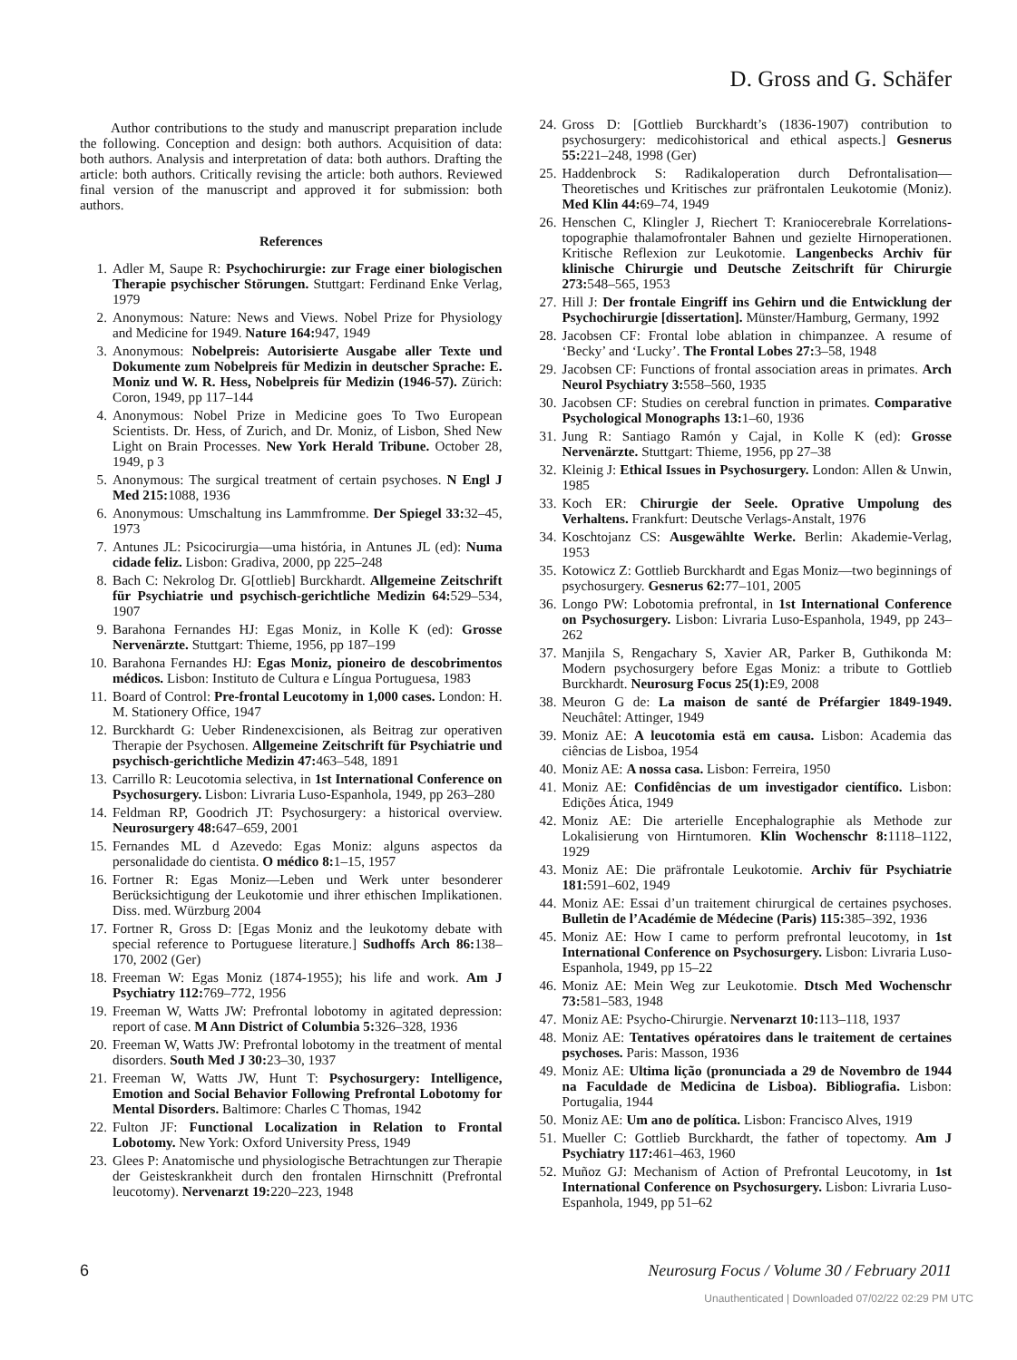D. Gross and G. Schäfer
Author contributions to the study and manuscript preparation include the following. Conception and design: both authors. Acquisition of data: both authors. Analysis and interpretation of data: both authors. Drafting the article: both authors. Critically revising the article: both authors. Reviewed final version of the manuscript and approved it for submission: both authors.
References
1. Adler M, Saupe R: Psychochirurgie: zur Frage einer biologischen Therapie psychischer Störungen. Stuttgart: Ferdinand Enke Verlag, 1979
2. Anonymous: Nature: News and Views. Nobel Prize for Physiology and Medicine for 1949. Nature 164: 947, 1949
3. Anonymous: Nobelpreis: Autorisierte Ausgabe aller Texte und Dokumente zum Nobelpreis für Medizin in deutscher Sprache: E. Moniz und W. R. Hess, Nobelpreis für Medizin (1946-57). Zürich: Coron, 1949, pp 117–144
4. Anonymous: Nobel Prize in Medicine goes To Two European Scientists. Dr. Hess, of Zurich, and Dr. Moniz, of Lisbon, Shed New Light on Brain Processes. New York Herald Tribune. October 28, 1949, p 3
5. Anonymous: The surgical treatment of certain psychoses. N Engl J Med 215: 1088, 1936
6. Anonymous: Umschaltung ins Lammfromme. Der Spiegel 33: 32–45, 1973
7. Antunes JL: Psicocirurgia—uma história, in Antunes JL (ed): Numa cidade feliz. Lisbon: Gradiva, 2000, pp 225–248
8. Bach C: Nekrolog Dr. G[ottlieb] Burckhardt. Allgemeine Zeitschrift für Psychiatrie und psychisch-gerichtliche Medizin 64: 529–534, 1907
9. Barahona Fernandes HJ: Egas Moniz, in Kolle K (ed): Grosse Nervenärzte. Stuttgart: Thieme, 1956, pp 187–199
10. Barahona Fernandes HJ: Egas Moniz, pioneiro de descobrimentos médicos. Lisbon: Instituto de Cultura e Língua Portuguesa, 1983
11. Board of Control: Pre-frontal Leucotomy in 1,000 cases. London: H. M. Stationery Office, 1947
12. Burckhardt G: Ueber Rindenexcisionen, als Beitrag zur operativen Therapie der Psychosen. Allgemeine Zeitschrift für Psychiatrie und psychisch-gerichtliche Medizin 47: 463–548, 1891
13. Carrillo R: Leucotomia selectiva, in 1st International Conference on Psychosurgery. Lisbon: Livraria Luso-Espanhola, 1949, pp 263–280
14. Feldman RP, Goodrich JT: Psychosurgery: a historical overview. Neurosurgery 48: 647–659, 2001
15. Fernandes ML d Azevedo: Egas Moniz: alguns aspectos da personalidade do cientista. O médico 8: 1–15, 1957
16. Fortner R: Egas Moniz—Leben und Werk unter besonderer Berücksichtigung der Leukotomie und ihrer ethischen Implikationen. Diss. med. Würzburg 2004
17. Fortner R, Gross D: [Egas Moniz and the leukotomy debate with special reference to Portuguese literature.] Sudhoffs Arch 86: 138–170, 2002 (Ger)
18. Freeman W: Egas Moniz (1874-1955); his life and work. Am J Psychiatry 112: 769–772, 1956
19. Freeman W, Watts JW: Prefrontal lobotomy in agitated depression: report of case. M Ann District of Columbia 5: 326–328, 1936
20. Freeman W, Watts JW: Prefrontal lobotomy in the treatment of mental disorders. South Med J 30: 23–30, 1937
21. Freeman W, Watts JW, Hunt T: Psychosurgery: Intelligence, Emotion and Social Behavior Following Prefrontal Lobotomy for Mental Disorders. Baltimore: Charles C Thomas, 1942
22. Fulton JF: Functional Localization in Relation to Frontal Lobotomy. New York: Oxford University Press, 1949
23. Glees P: Anatomische und physiologische Betrachtungen zur Therapie der Geisteskrankheit durch den frontalen Hirnschnitt (Prefrontal leucotomy). Nervenarzt 19: 220–223, 1948
24. Gross D: [Gottlieb Burckhardt’s (1836-1907) contribution to psychosurgery: medicohistorical and ethical aspects.] Gesnerus 55: 221–248, 1998 (Ger)
25. Haddenbrock S: Radikaloperation durch Defrontalisation—Theoretisches und Kritisches zur präfrontalen Leukotomie (Moniz). Med Klin 44: 69–74, 1949
26. Henschen C, Klingler J, Riechert T: Kraniocerebrale Korrelations-topographie thalamofrontaler Bahnen und gezielte Hirnoperationen. Kritische Reflexion zur Leukotomie. Langenbecks Archiv für klinische Chirurgie und Deutsche Zeitschrift für Chirurgie 273: 548–565, 1953
27. Hill J: Der frontale Eingriff ins Gehirn und die Entwicklung der Psychochirurgie [dissertation]. Münster/Hamburg, Germany, 1992
28. Jacobsen CF: Frontal lobe ablation in chimpanzee. A resume of ‘Becky’ and ‘Lucky’. The Frontal Lobes 27: 3–58, 1948
29. Jacobsen CF: Functions of frontal association areas in primates. Arch Neurol Psychiatry 3: 558–560, 1935
30. Jacobsen CF: Studies on cerebral function in primates. Comparative Psychological Monographs 13: 1–60, 1936
31. Jung R: Santiago Ramón y Cajal, in Kolle K (ed): Grosse Nervenärzte. Stuttgart: Thieme, 1956, pp 27–38
32. Kleinig J: Ethical Issues in Psychosurgery. London: Allen & Unwin, 1985
33. Koch ER: Chirurgie der Seele. Oprative Umpolung des Verhaltens. Frankfurt: Deutsche Verlags-Anstalt, 1976
34. Koschtojanz CS: Ausgewählte Werke. Berlin: Akademie-Verlag, 1953
35. Kotowicz Z: Gottlieb Burckhardt and Egas Moniz—two beginnings of psychosurgery. Gesnerus 62: 77–101, 2005
36. Longo PW: Lobotomia prefrontal, in 1st International Conference on Psychosurgery. Lisbon: Livraria Luso-Espanhola, 1949, pp 243–262
37. Manjila S, Rengachary S, Xavier AR, Parker B, Guthikonda M: Modern psychosurgery before Egas Moniz: a tribute to Gottlieb Burckhardt. Neurosurg Focus 25(1): E9, 2008
38. Meuron G de: La maison de santé de Préfargier 1849-1949. Neuchâtel: Attinger, 1949
39. Moniz AE: A leucotomia estä em causa. Lisbon: Academia das ciências de Lisboa, 1954
40. Moniz AE: A nossa casa. Lisbon: Ferreira, 1950
41. Moniz AE: Confidências de um investigador científico. Lisbon: Edições Ática, 1949
42. Moniz AE: Die arterielle Encephalographie als Methode zur Lokalisierung von Hirntumoren. Klin Wochenschr 8: 1118–1122, 1929
43. Moniz AE: Die präfrontale Leukotomie. Archiv für Psychiatrie 181: 591–602, 1949
44. Moniz AE: Essai d’un traitement chirurgical de certaines psychoses. Bulletin de l’Académie de Médecine (Paris) 115: 385–392, 1936
45. Moniz AE: How I came to perform prefrontal leucotomy, in 1st International Conference on Psychosurgery. Lisbon: Livraria Luso-Espanhola, 1949, pp 15–22
46. Moniz AE: Mein Weg zur Leukotomie. Dtsch Med Wochenschr 73: 581–583, 1948
47. Moniz AE: Psycho-Chirurgie. Nervenarzt 10: 113–118, 1937
48. Moniz AE: Tentatives opératoires dans le traitement de certaines psychoses. Paris: Masson, 1936
49. Moniz AE: Ultima lição (pronunciada a 29 de Novembro de 1944 na Faculdade de Medicina de Lisboa). Bibliografia. Lisbon: Portugalia, 1944
50. Moniz AE: Um ano de política. Lisbon: Francisco Alves, 1919
51. Mueller C: Gottlieb Burckhardt, the father of topectomy. Am J Psychiatry 117: 461–463, 1960
52. Muñoz GJ: Mechanism of Action of Prefrontal Leucotomy, in 1st International Conference on Psychosurgery. Lisbon: Livraria Luso-Espanhola, 1949, pp 51–62
6 Neurosurg Focus / Volume 30 / February 2011
Unauthenticated | Downloaded 07/02/22 02:29 PM UTC